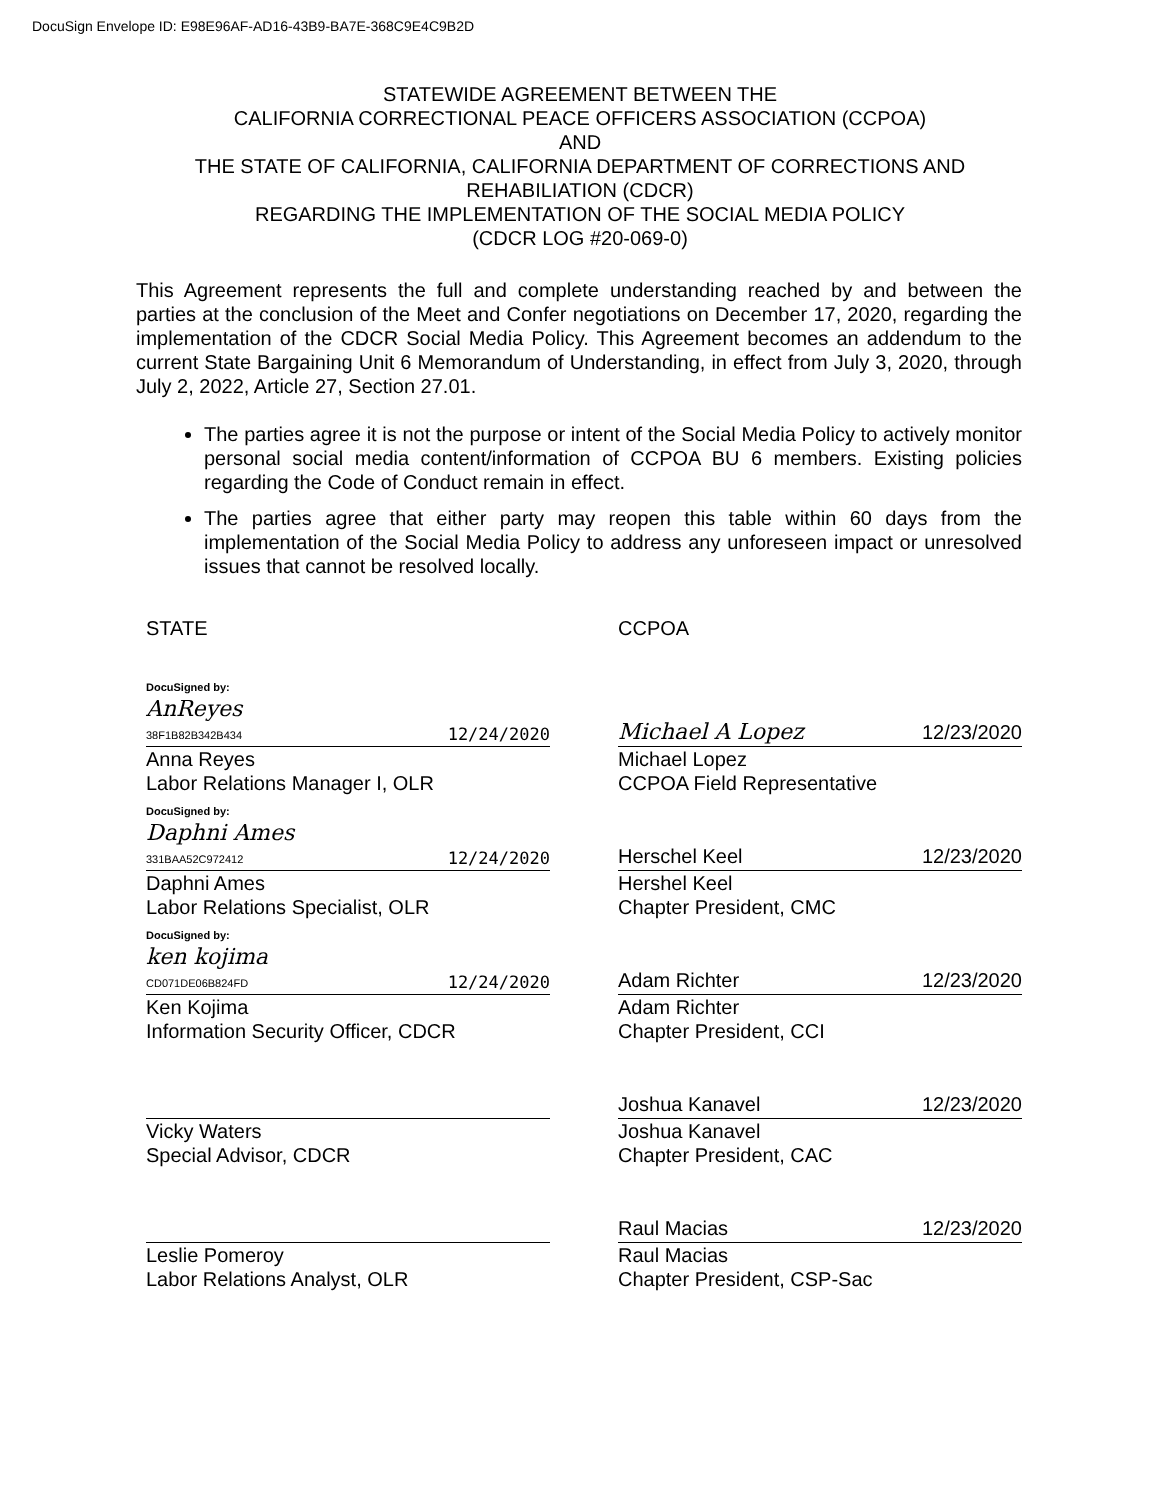DocuSign Envelope ID: E98E96AF-AD16-43B9-BA7E-368C9E4C9B2D
STATEWIDE AGREEMENT BETWEEN THE
CALIFORNIA CORRECTIONAL PEACE OFFICERS ASSOCIATION (CCPOA)
AND
THE STATE OF CALIFORNIA, CALIFORNIA DEPARTMENT OF CORRECTIONS AND
REHABILIATION (CDCR)
REGARDING THE IMPLEMENTATION OF THE SOCIAL MEDIA POLICY
(CDCR LOG #20-069-0)
This Agreement represents the full and complete understanding reached by and between the parties at the conclusion of the Meet and Confer negotiations on December 17, 2020, regarding the implementation of the CDCR Social Media Policy. This Agreement becomes an addendum to the current State Bargaining Unit 6 Memorandum of Understanding, in effect from July 3, 2020, through July 2, 2022, Article 27, Section 27.01.
The parties agree it is not the purpose or intent of the Social Media Policy to actively monitor personal social media content/information of CCPOA BU 6 members. Existing policies regarding the Code of Conduct remain in effect.
The parties agree that either party may reopen this table within 60 days from the implementation of the Social Media Policy to address any unforeseen impact or unresolved issues that cannot be resolved locally.
STATE
DocuSigned by:
AnReyes
38F1B82B342B434
12/24/2020
Anna Reyes
Labor Relations Manager I, OLR
DocuSigned by:
Daphni Ames
331BAA52C972412
12/24/2020
Daphni Ames
Labor Relations Specialist, OLR
DocuSigned by:
ken kojima
CD071DE06B824FD
12/24/2020
Ken Kojima
Information Security Officer, CDCR
Vicky Waters
Special Advisor, CDCR
Leslie Pomeroy
Labor Relations Analyst, OLR
CCPOA
Michael A Lopez 12/23/2020
Michael Lopez
CCPOA Field Representative
Herschel Keel 12/23/2020
Hershel Keel
Chapter President, CMC
Adam Richter 12/23/2020
Adam Richter
Chapter President, CCI
Joshua Kanavel 12/23/2020
Joshua Kanavel
Chapter President, CAC
Raul Macias 12/23/2020
Raul Macias
Chapter President, CSP-Sac